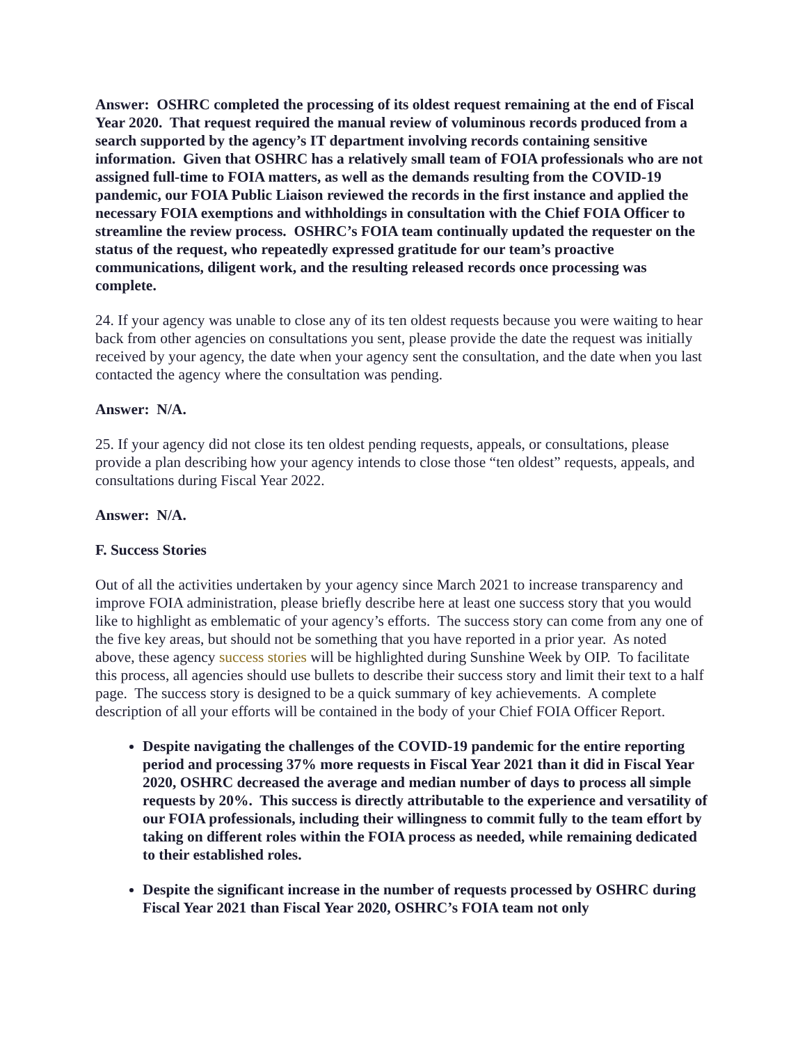Answer: OSHRC completed the processing of its oldest request remaining at the end of Fiscal Year 2020. That request required the manual review of voluminous records produced from a search supported by the agency’s IT department involving records containing sensitive information. Given that OSHRC has a relatively small team of FOIA professionals who are not assigned full-time to FOIA matters, as well as the demands resulting from the COVID-19 pandemic, our FOIA Public Liaison reviewed the records in the first instance and applied the necessary FOIA exemptions and withholdings in consultation with the Chief FOIA Officer to streamline the review process. OSHRC’s FOIA team continually updated the requester on the status of the request, who repeatedly expressed gratitude for our team’s proactive communications, diligent work, and the resulting released records once processing was complete.
24. If your agency was unable to close any of its ten oldest requests because you were waiting to hear back from other agencies on consultations you sent, please provide the date the request was initially received by your agency, the date when your agency sent the consultation, and the date when you last contacted the agency where the consultation was pending.
Answer: N/A.
25. If your agency did not close its ten oldest pending requests, appeals, or consultations, please provide a plan describing how your agency intends to close those “ten oldest” requests, appeals, and consultations during Fiscal Year 2022.
Answer: N/A.
F. Success Stories
Out of all the activities undertaken by your agency since March 2021 to increase transparency and improve FOIA administration, please briefly describe here at least one success story that you would like to highlight as emblematic of your agency’s efforts. The success story can come from any one of the five key areas, but should not be something that you have reported in a prior year. As noted above, these agency success stories will be highlighted during Sunshine Week by OIP. To facilitate this process, all agencies should use bullets to describe their success story and limit their text to a half page. The success story is designed to be a quick summary of key achievements. A complete description of all your efforts will be contained in the body of your Chief FOIA Officer Report.
Despite navigating the challenges of the COVID-19 pandemic for the entire reporting period and processing 37% more requests in Fiscal Year 2021 than it did in Fiscal Year 2020, OSHRC decreased the average and median number of days to process all simple requests by 20%. This success is directly attributable to the experience and versatility of our FOIA professionals, including their willingness to commit fully to the team effort by taking on different roles within the FOIA process as needed, while remaining dedicated to their established roles.
Despite the significant increase in the number of requests processed by OSHRC during Fiscal Year 2021 than Fiscal Year 2020, OSHRC’s FOIA team not only